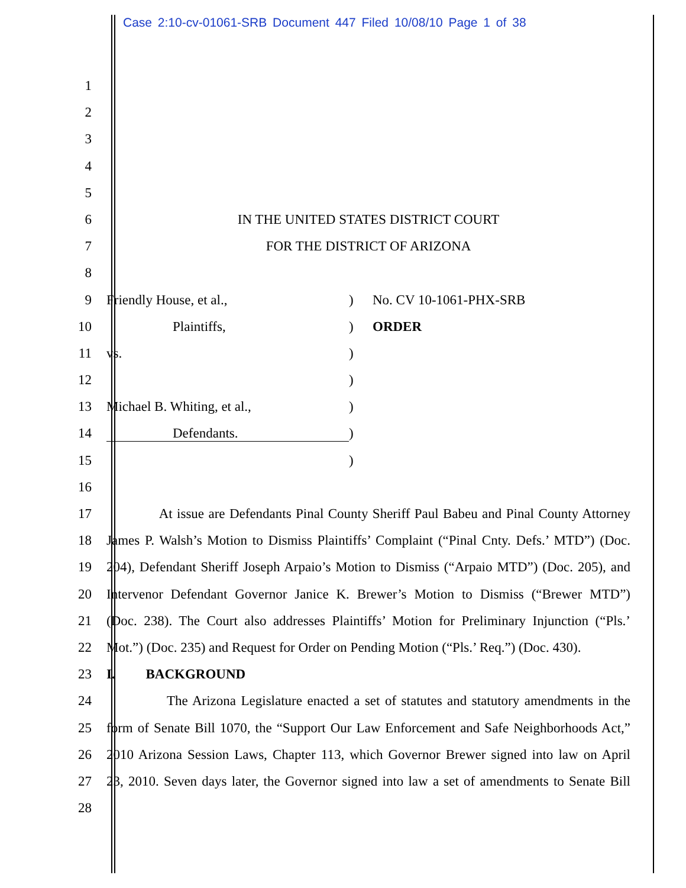Case 2:10-cv-01061-SRB Document 447 Filed 10/08/10 Page 1 of 38
1
2
3
4
5
6 IN THE UNITED STATES DISTRICT COURT
7 FOR THE DISTRICT OF ARIZONA
8
9 Friendly House, et al.,) No. CV 10-1061-PHX-SRB
10 Plaintiffs,) ORDER
11 vs.)
12 )
13 Michael B. Whiting, et al.,)
14 Defendants.)
15 )
16
17 At issue are Defendants Pinal County Sheriff Paul Babeu and Pinal County Attorney
18 James P. Walsh’s Motion to Dismiss Plaintiffs’ Complaint (“Pinal Cnty. Defs.’ MTD”) (Doc.
19 204), Defendant Sheriff Joseph Arpaio’s Motion to Dismiss (“Arpaio MTD”) (Doc. 205), and
20 Intervenor Defendant Governor Janice K. Brewer’s Motion to Dismiss (“Brewer MTD”)
21 (Doc. 238). The Court also addresses Plaintiffs’ Motion for Preliminary Injunction (“Pls.’
22 Mot.”) (Doc. 235) and Request for Order on Pending Motion (“Pls.’ Req.”) (Doc. 430).
23 I. BACKGROUND
24 The Arizona Legislature enacted a set of statutes and statutory amendments in the
25 form of Senate Bill 1070, the “Support Our Law Enforcement and Safe Neighborhoods Act,”
26 2010 Arizona Session Laws, Chapter 113, which Governor Brewer signed into law on April
27 23, 2010. Seven days later, the Governor signed into law a set of amendments to Senate Bill
28